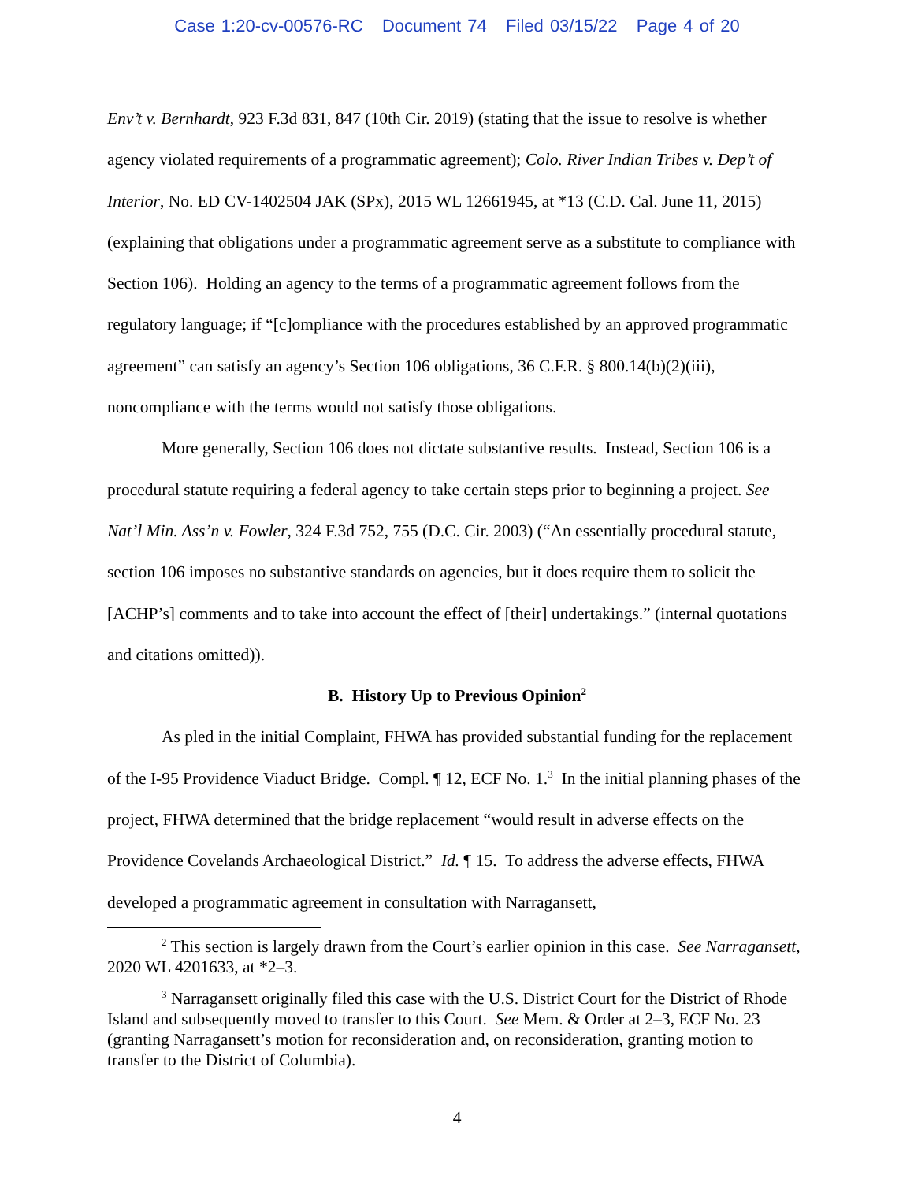Case 1:20-cv-00576-RC Document 74 Filed 03/15/22 Page 4 of 20
Env’t v. Bernhardt, 923 F.3d 831, 847 (10th Cir. 2019) (stating that the issue to resolve is whether agency violated requirements of a programmatic agreement); Colo. River Indian Tribes v. Dep’t of Interior, No. ED CV-1402504 JAK (SPx), 2015 WL 12661945, at *13 (C.D. Cal. June 11, 2015) (explaining that obligations under a programmatic agreement serve as a substitute to compliance with Section 106). Holding an agency to the terms of a programmatic agreement follows from the regulatory language; if “[c]ompliance with the procedures established by an approved programmatic agreement” can satisfy an agency’s Section 106 obligations, 36 C.F.R. § 800.14(b)(2)(iii), noncompliance with the terms would not satisfy those obligations.
More generally, Section 106 does not dictate substantive results. Instead, Section 106 is a procedural statute requiring a federal agency to take certain steps prior to beginning a project. See Nat’l Min. Ass’n v. Fowler, 324 F.3d 752, 755 (D.C. Cir. 2003) (“An essentially procedural statute, section 106 imposes no substantive standards on agencies, but it does require them to solicit the [ACHP’s] comments and to take into account the effect of [their] undertakings.” (internal quotations and citations omitted)).
B. History Up to Previous Opinion<sup>2</sup>
As pled in the initial Complaint, FHWA has provided substantial funding for the replacement of the I-95 Providence Viaduct Bridge. Compl. ¶ 12, ECF No. 1.<sup>3</sup> In the initial planning phases of the project, FHWA determined that the bridge replacement “would result in adverse effects on the Providence Covelands Archaeological District.” Id. ¶ 15. To address the adverse effects, FHWA developed a programmatic agreement in consultation with Narragansett,
<sup>2</sup> This section is largely drawn from the Court’s earlier opinion in this case. See Narragansett, 2020 WL 4201633, at *2–3.
<sup>3</sup> Narragansett originally filed this case with the U.S. District Court for the District of Rhode Island and subsequently moved to transfer to this Court. See Mem. & Order at 2–3, ECF No. 23 (granting Narragansett’s motion for reconsideration and, on reconsideration, granting motion to transfer to the District of Columbia).
4